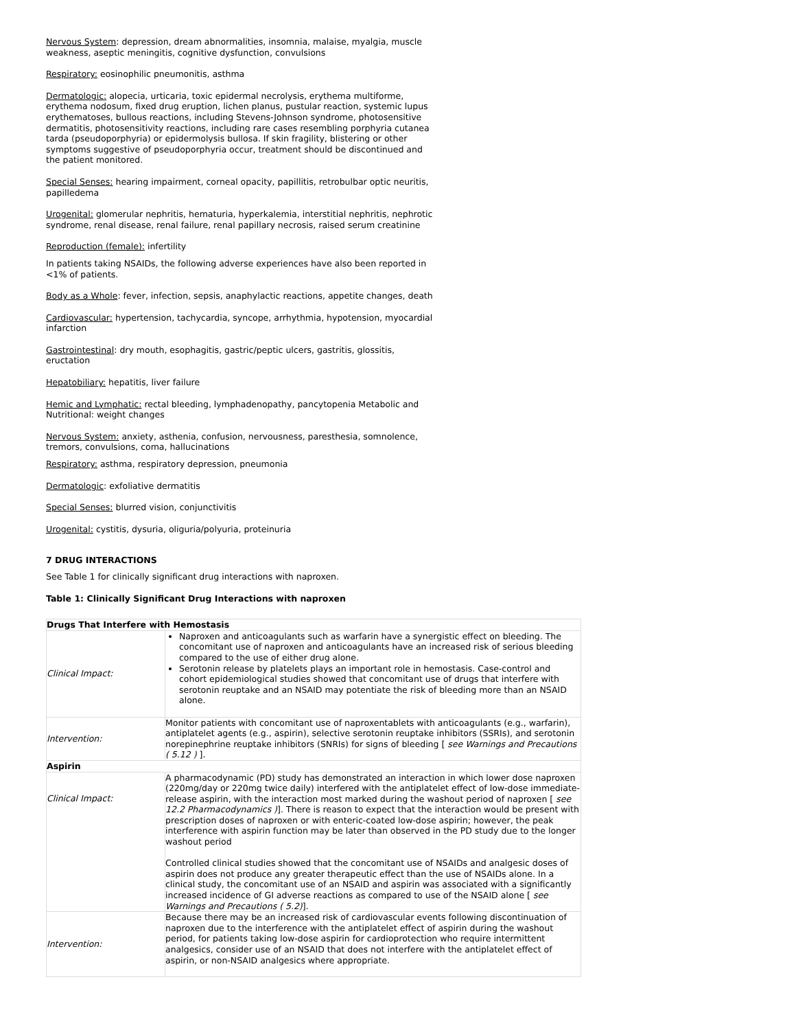Nervous System: depression, dream abnormalities, insomnia, malaise, myalgia, muscle weakness, aseptic meningitis, cognitive dysfunction, convulsions
Respiratory: eosinophilic pneumonitis, asthma
Dermatologic: alopecia, urticaria, toxic epidermal necrolysis, erythema multiforme, erythema nodosum, fixed drug eruption, lichen planus, pustular reaction, systemic lupus erythematoses, bullous reactions, including Stevens-Johnson syndrome, photosensitive dermatitis, photosensitivity reactions, including rare cases resembling porphyria cutanea tarda (pseudoporphyria) or epidermolysis bullosa. If skin fragility, blistering or other symptoms suggestive of pseudoporphyria occur, treatment should be discontinued and the patient monitored.
Special Senses: hearing impairment, corneal opacity, papillitis, retrobulbar optic neuritis, papilledema
Urogenital: glomerular nephritis, hematuria, hyperkalemia, interstitial nephritis, nephrotic syndrome, renal disease, renal failure, renal papillary necrosis, raised serum creatinine
Reproduction (female): infertility
In patients taking NSAIDs, the following adverse experiences have also been reported in <1% of patients.
Body as a Whole: fever, infection, sepsis, anaphylactic reactions, appetite changes, death
Cardiovascular: hypertension, tachycardia, syncope, arrhythmia, hypotension, myocardial infarction
Gastrointestinal: dry mouth, esophagitis, gastric/peptic ulcers, gastritis, glossitis, eructation
Hepatobiliary: hepatitis, liver failure
Hemic and Lymphatic: rectal bleeding, lymphadenopathy, pancytopenia Metabolic and Nutritional: weight changes
Nervous System: anxiety, asthenia, confusion, nervousness, paresthesia, somnolence, tremors, convulsions, coma, hallucinations
Respiratory: asthma, respiratory depression, pneumonia
Dermatologic: exfoliative dermatitis
Special Senses: blurred vision, conjunctivitis
Urogenital: cystitis, dysuria, oliguria/polyuria, proteinuria
7 DRUG INTERACTIONS
See Table 1 for clinically significant drug interactions with naproxen.
Table 1: Clinically Significant Drug Interactions with naproxen
| Drugs That Interfere with Hemostasis | |
| --- | --- |
| Clinical Impact: | Naproxen and anticoagulants such as warfarin have a synergistic effect on bleeding. The concomitant use of naproxen and anticoagulants have an increased risk of serious bleeding compared to the use of either drug alone. Serotonin release by platelets plays an important role in hemostasis. Case-control and cohort epidemiological studies showed that concomitant use of drugs that interfere with serotonin reuptake and an NSAID may potentiate the risk of bleeding more than an NSAID alone. |
| Intervention: | Monitor patients with concomitant use of naproxentablets with anticoagulants (e.g., warfarin), antiplatelet agents (e.g., aspirin), selective serotonin reuptake inhibitors (SSRIs), and serotonin norepinephrine reuptake inhibitors (SNRIs) for signs of bleeding [ see Warnings and Precautions ( 5.12 ) ]. |
| Aspirin | |
| Clinical Impact: | A pharmacodynamic (PD) study has demonstrated an interaction in which lower dose naproxen (220mg/day or 220mg twice daily) interfered with the antiplatelet effect of low-dose immediate-release aspirin, with the interaction most marked during the washout period of naproxen [ see 12.2 Pharmacodynamics ) ]. There is reason to expect that the interaction would be present with prescription doses of naproxen or with enteric-coated low-dose aspirin; however, the peak interference with aspirin function may be later than observed in the PD study due to the longer washout period Controlled clinical studies showed that the concomitant use of NSAIDs and analgesic doses of aspirin does not produce any greater therapeutic effect than the use of NSAIDs alone. In a clinical study, the concomitant use of an NSAID and aspirin was associated with a significantly increased incidence of GI adverse reactions as compared to use of the NSAID alone [ see Warnings and Precautions ( 5.2) ]. |
| Intervention: | Because there may be an increased risk of cardiovascular events following discontinuation of naproxen due to the interference with the antiplatelet effect of aspirin during the washout period, for patients taking low-dose aspirin for cardioprotection who require intermittent analgesics, consider use of an NSAID that does not interfere with the antiplatelet effect of aspirin, or non-NSAID analgesics where appropriate. |